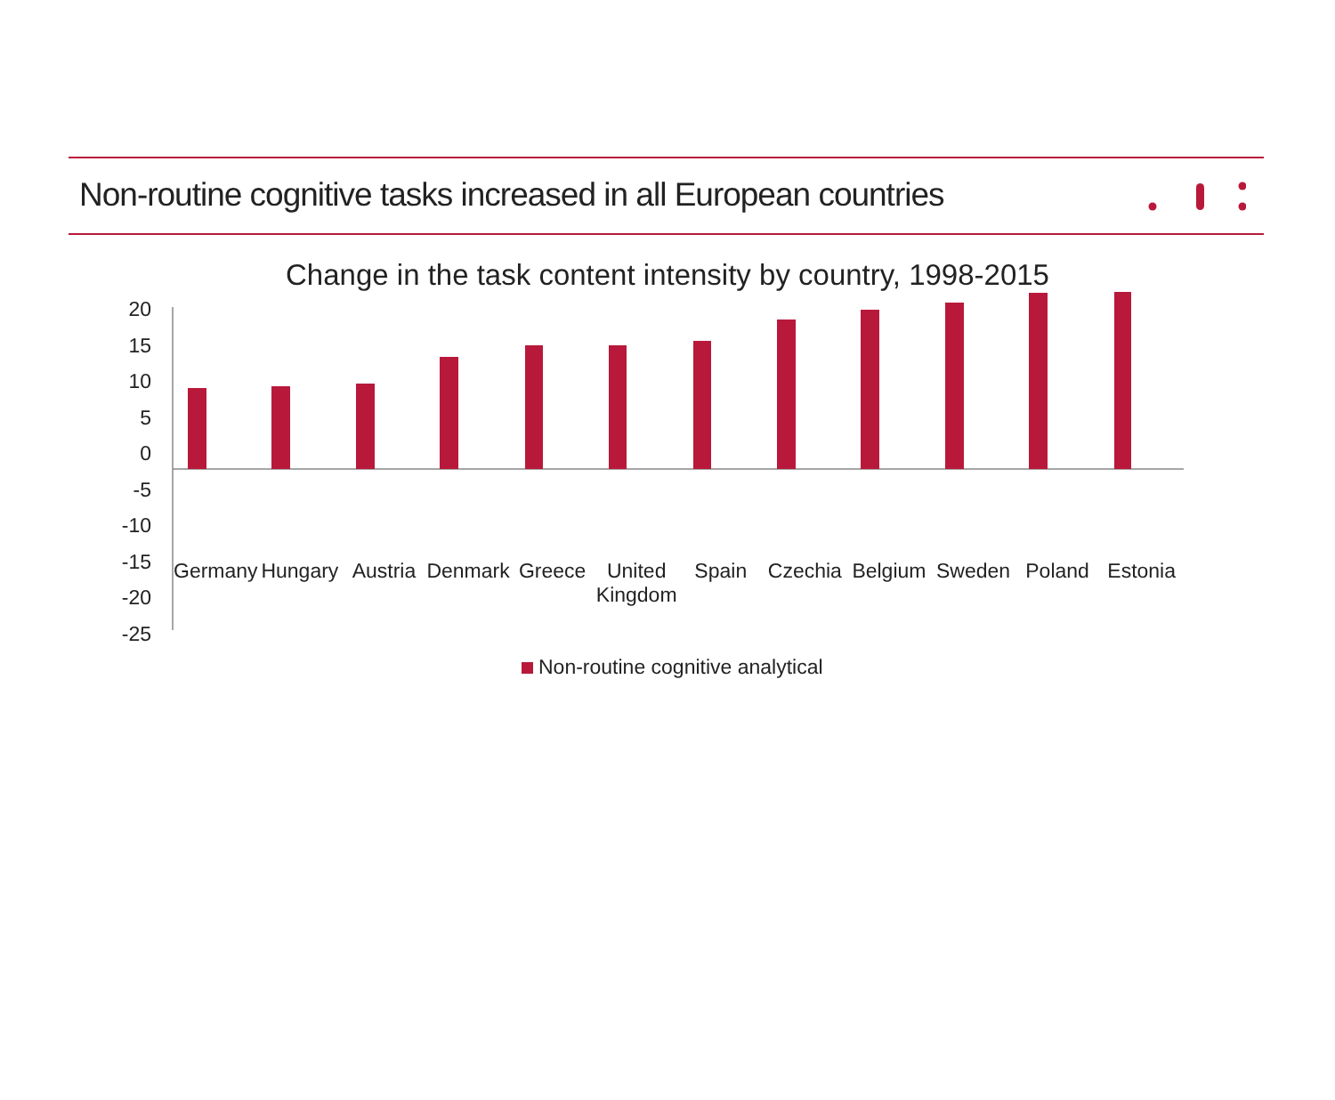Non-routine cognitive tasks increased in all European countries
Change in the task content intensity by country, 1998-2015
20
15
10
5
0
-5
-10
-15
-20
-25
Germany Hungary Austria Denmark Greece United Kingdom Spain Czechia Belgium Sweden Poland Estonia
Non-routine cognitive analytical